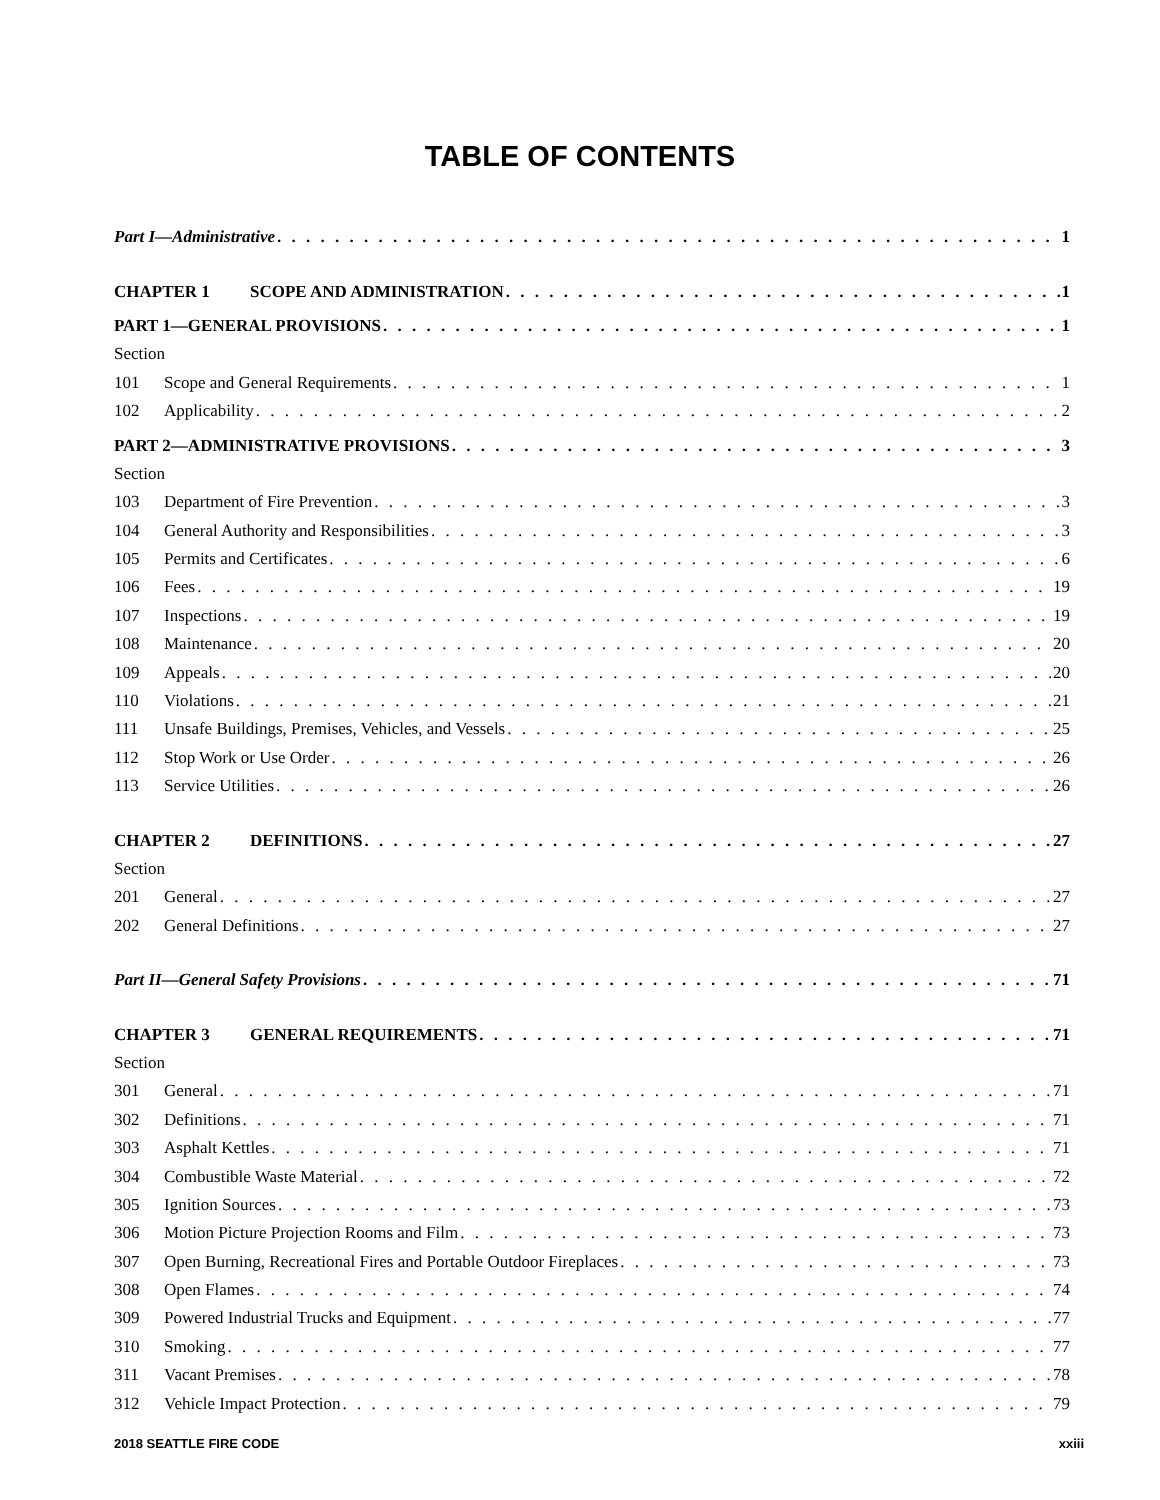TABLE OF CONTENTS
Part I—Administrative 1
CHAPTER 1 SCOPE AND ADMINISTRATION 1
PART 1—GENERAL PROVISIONS 1
Section
101 Scope and General Requirements 1
102 Applicability 2
PART 2—ADMINISTRATIVE PROVISIONS 3
Section
103 Department of Fire Prevention 3
104 General Authority and Responsibilities 3
105 Permits and Certificates 6
106 Fees 19
107 Inspections 19
108 Maintenance 20
109 Appeals 20
110 Violations 21
111 Unsafe Buildings, Premises, Vehicles, and Vessels 25
112 Stop Work or Use Order 26
113 Service Utilities 26
CHAPTER 2 DEFINITIONS 27
Section
201 General 27
202 General Definitions 27
Part II—General Safety Provisions 71
CHAPTER 3 GENERAL REQUIREMENTS 71
Section
301 General 71
302 Definitions 71
303 Asphalt Kettles 71
304 Combustible Waste Material 72
305 Ignition Sources 73
306 Motion Picture Projection Rooms and Film 73
307 Open Burning, Recreational Fires and Portable Outdoor Fireplaces 73
308 Open Flames 74
309 Powered Industrial Trucks and Equipment 77
310 Smoking 77
311 Vacant Premises 78
312 Vehicle Impact Protection 79
2018 SEATTLE FIRE CODE xxiii